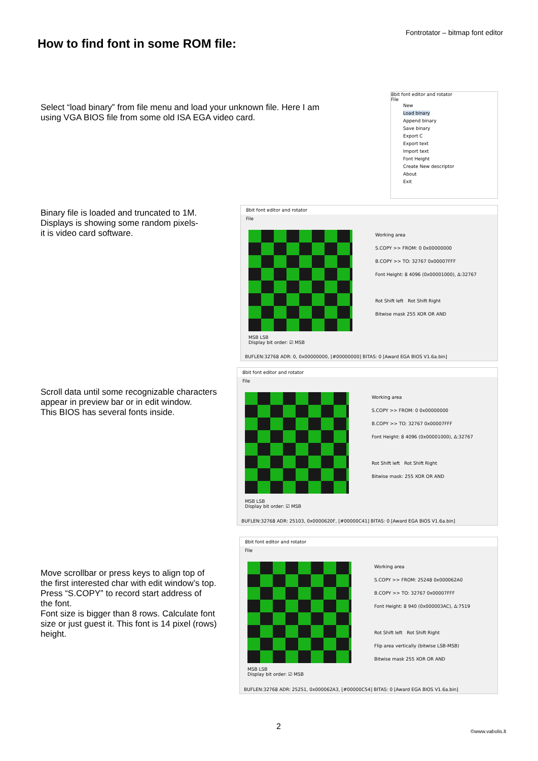Fontrotator – bitmap font editor
How to find font in some ROM file:
Select “load binary” from file menu and load your unknown file. Here I am
using VGA BIOS file from some old ISA EGA video card.
8bit font editor and rotator
File
New
Load binary
Append binary
Save binary
Export C
Export text
Import text
Font Height
Create New descriptor
About
Exit
Binary file is loaded and truncated to 1M.
Displays is showing some random pixels-
it is video card software.
8bit font editor and rotator
File
Working area
S.COPY >> FROM: 0 0x00000000
B.COPY >> TO: 32767 0x00007FFF
Font Height: 8 4096 (0x00001000), Δ:32767
Rot Shift left Rot Shift Right
Bitwise mask 255 XOR OR AND
MSB LSB
Display bit order: ☑ MSB
BUFLEN:32768 ADR: 0, 0x00000000, [#00000000] BITAS: 0 [Award EGA BIOS V1.6a.bin]
Scroll data until some recognizable characters
appear in preview bar or in edit window.
This BIOS has several fonts inside.
8bit font editor and rotator
File
Working area
S.COPY >> FROM: 0 0x00000000
B.COPY >> TO: 32767 0x00007FFF
Font Height: 8 4096 (0x00001000), Δ:32767
Rot Shift left Rot Shift Right
Bitwise mask: 255 XOR OR AND
MSB LSB
Display bit order: ☑ MSB
BUFLEN:32768 ADR: 25103, 0x0000620F, [#00000C41] BITAS: 0 [Award EGA BIOS V1.6a.bin]
Move scrollbar or press keys to align top of
the first interested char with edit window’s top.
Press “S.COPY” to record start address of
the font.
Font size is bigger than 8 rows. Calculate font
size or just guest it. This font is 14 pixel (rows)
height.
8bit font editor and rotator
File
Working area
S.COPY >> FROM: 25248 0x000062A0
B.COPY >> TO: 32767 0x00007FFF
Font Height: 8 940 (0x000003AC), Δ:7519
Rot Shift left Rot Shift Right
Flip area vertically (bitwise LSB-MSB)
Bitwise mask 255 XOR OR AND
MSB LSB
Display bit order: ☑ MSB
BUFLEN:32768 ADR: 25251, 0x000062A3, [#00000C54] BITAS: 0 [Award EGA BIOS V1.6a.bin]
2 ©www.vabolis.lt